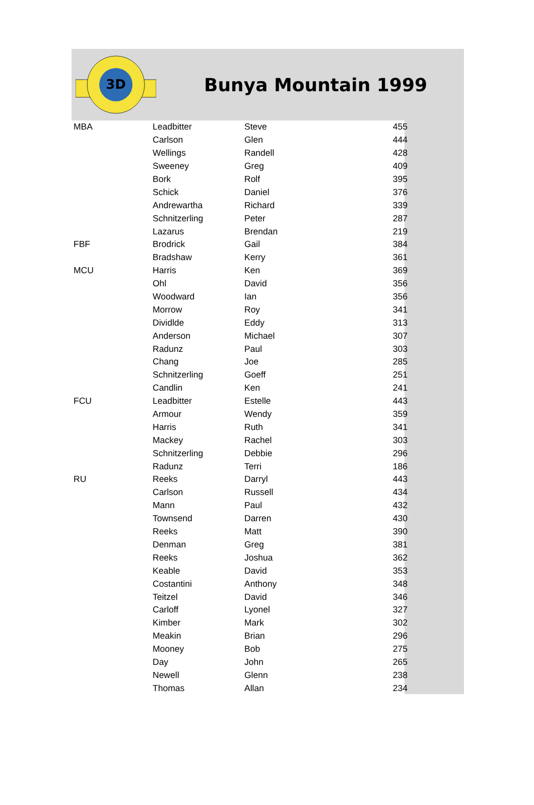3D
Bunya Mountain 1999
| MBA | Leadbitter | Steve | 455 |
| | Carlson | Glen | 444 |
| | Wellings | Randell | 428 |
| | Sweeney | Greg | 409 |
| | Bork | Rolf | 395 |
| | Schick | Daniel | 376 |
| | Andrewartha | Richard | 339 |
| | Schnitzerling | Peter | 287 |
| | Lazarus | Brendan | 219 |
| FBF | Brodrick | Gail | 384 |
| | Bradshaw | Kerry | 361 |
| MCU | Harris | Ken | 369 |
| | Ohl | David | 356 |
| | Woodward | Ian | 356 |
| | Morrow | Roy | 341 |
| | Dividlde | Eddy | 313 |
| | Anderson | Michael | 307 |
| | Radunz | Paul | 303 |
| | Chang | Joe | 285 |
| | Schnitzerling | Goeff | 251 |
| | Candlin | Ken | 241 |
| FCU | Leadbitter | Estelle | 443 |
| | Armour | Wendy | 359 |
| | Harris | Ruth | 341 |
| | Mackey | Rachel | 303 |
| | Schnitzerling | Debbie | 296 |
| | Radunz | Terri | 186 |
| RU | Reeks | Darryl | 443 |
| | Carlson | Russell | 434 |
| | Mann | Paul | 432 |
| | Townsend | Darren | 430 |
| | Reeks | Matt | 390 |
| | Denman | Greg | 381 |
| | Reeks | Joshua | 362 |
| | Keable | David | 353 |
| | Costantini | Anthony | 348 |
| | Teitzel | David | 346 |
| | Carloff | Lyonel | 327 |
| | Kimber | Mark | 302 |
| | Meakin | Brian | 296 |
| | Mooney | Bob | 275 |
| | Day | John | 265 |
| | Newell | Glenn | 238 |
| | Thomas | Allan | 234 |